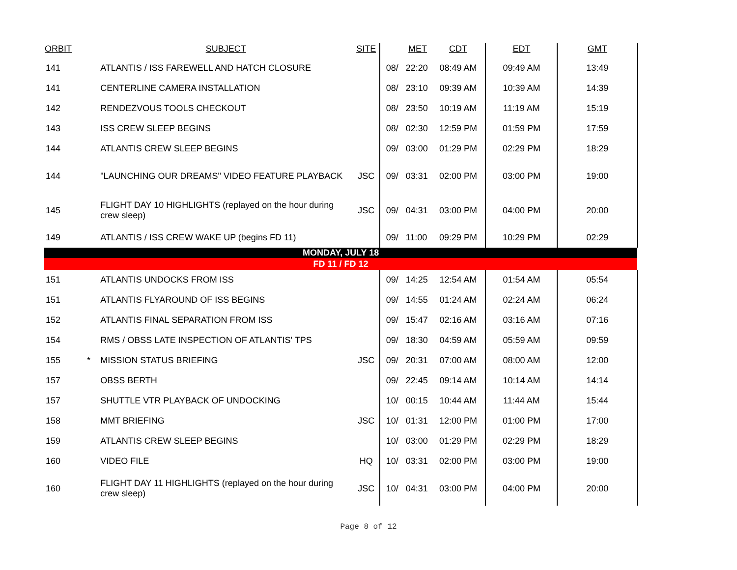| ORBIT | | SUBJECT | SITE | | MET | CDT | EDT | GMT |
| --- | --- | --- | --- | --- | --- | --- | --- | --- |
| 141 | | ATLANTIS / ISS FAREWELL AND HATCH CLOSURE | | 08/ | 22:20 | 08:49 AM | 09:49 AM | 13:49 |
| 141 | | CENTERLINE CAMERA INSTALLATION | | 08/ | 23:10 | 09:39 AM | 10:39 AM | 14:39 |
| 142 | | RENDEZVOUS TOOLS CHECKOUT | | 08/ | 23:50 | 10:19 AM | 11:19 AM | 15:19 |
| 143 | | ISS CREW SLEEP BEGINS | | 08/ | 02:30 | 12:59 PM | 01:59 PM | 17:59 |
| 144 | | ATLANTIS CREW SLEEP BEGINS | | 09/ | 03:00 | 01:29 PM | 02:29 PM | 18:29 |
| 144 | | "LAUNCHING OUR DREAMS" VIDEO FEATURE PLAYBACK | JSC | 09/ | 03:31 | 02:00 PM | 03:00 PM | 19:00 |
| 145 | | FLIGHT DAY 10 HIGHLIGHTS (replayed on the hour during crew sleep) | JSC | 09/ | 04:31 | 03:00 PM | 04:00 PM | 20:00 |
| 149 | | ATLANTIS / ISS CREW WAKE UP (begins FD 11) | | 09/ | 11:00 | 09:29 PM | 10:29 PM | 02:29 |
| MONDAY, JULY 18 | | | | | | | | |
| FD 11 / FD 12 | | | | | | | | |
| 151 | | ATLANTIS UNDOCKS FROM ISS | | 09/ | 14:25 | 12:54 AM | 01:54 AM | 05:54 |
| 151 | | ATLANTIS FLYAROUND OF ISS BEGINS | | 09/ | 14:55 | 01:24 AM | 02:24 AM | 06:24 |
| 152 | | ATLANTIS FINAL SEPARATION FROM ISS | | 09/ | 15:47 | 02:16 AM | 03:16 AM | 07:16 |
| 154 | | RMS / OBSS LATE INSPECTION OF ATLANTIS' TPS | | 09/ | 18:30 | 04:59 AM | 05:59 AM | 09:59 |
| 155 | * | MISSION STATUS BRIEFING | JSC | 09/ | 20:31 | 07:00 AM | 08:00 AM | 12:00 |
| 157 | | OBSS BERTH | | 09/ | 22:45 | 09:14 AM | 10:14 AM | 14:14 |
| 157 | | SHUTTLE VTR PLAYBACK OF UNDOCKING | | 10/ | 00:15 | 10:44 AM | 11:44 AM | 15:44 |
| 158 | | MMT BRIEFING | JSC | 10/ | 01:31 | 12:00 PM | 01:00 PM | 17:00 |
| 159 | | ATLANTIS CREW SLEEP BEGINS | | 10/ | 03:00 | 01:29 PM | 02:29 PM | 18:29 |
| 160 | | VIDEO FILE | HQ | 10/ | 03:31 | 02:00 PM | 03:00 PM | 19:00 |
| 160 | | FLIGHT DAY 11 HIGHLIGHTS (replayed on the hour during crew sleep) | JSC | 10/ | 04:31 | 03:00 PM | 04:00 PM | 20:00 |
Page 8 of 12